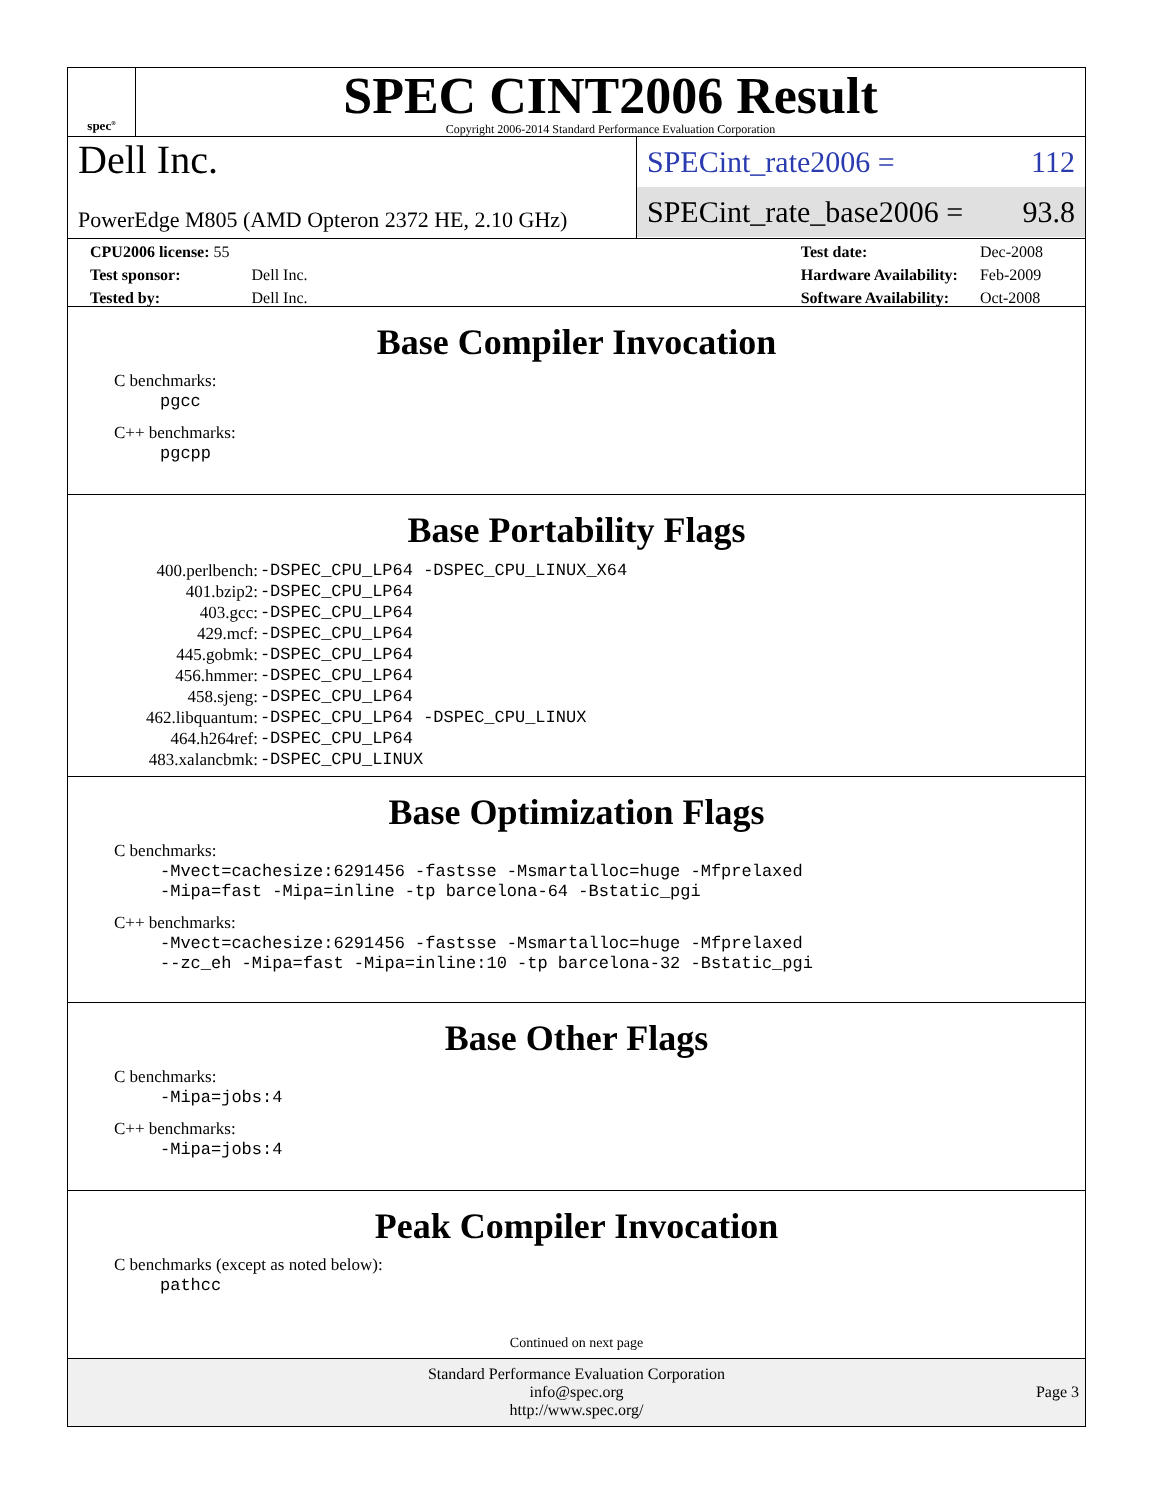spec<sup>®</sup>
SPEC CINT2006 Result
Copyright 2006-2014 Standard Performance Evaluation Corporation
Dell Inc.
PowerEdge M805 (AMD Opteron 2372 HE, 2.10 GHz)
SPECint_rate2006 = 112
SPECint_rate_base2006 = 93.8
| CPU2006 license: 55 | |
| Test sponsor: | Dell Inc. |
| Tested by: | Dell Inc. |
| Test date: | Dec-2008 |
| Hardware Availability: | Feb-2009 |
| Software Availability: | Oct-2008 |
Base Compiler Invocation
C benchmarks:
pgcc
C++ benchmarks:
pgcpp
Base Portability Flags
| 400.perlbench: | -DSPEC_CPU_LP64 -DSPEC_CPU_LINUX_X64 |
| 401.bzip2: | -DSPEC_CPU_LP64 |
| 403.gcc: | -DSPEC_CPU_LP64 |
| 429.mcf: | -DSPEC_CPU_LP64 |
| 445.gobmk: | -DSPEC_CPU_LP64 |
| 456.hmmer: | -DSPEC_CPU_LP64 |
| 458.sjeng: | -DSPEC_CPU_LP64 |
| 462.libquantum: | -DSPEC_CPU_LP64 -DSPEC_CPU_LINUX |
| 464.h264ref: | -DSPEC_CPU_LP64 |
| 483.xalancbmk: | -DSPEC_CPU_LINUX |
Base Optimization Flags
C benchmarks:
-Mvect=cachesize:6291456 -fastsse -Msmartalloc=huge -Mfprelaxed
-Mipa=fast -Mipa=inline -tp barcelona-64 -Bstatic_pgi
C++ benchmarks:
-Mvect=cachesize:6291456 -fastsse -Msmartalloc=huge -Mfprelaxed
--zc_eh -Mipa=fast -Mipa=inline:10 -tp barcelona-32 -Bstatic_pgi
Base Other Flags
C benchmarks:
-Mipa=jobs:4
C++ benchmarks:
-Mipa=jobs:4
Peak Compiler Invocation
C benchmarks (except as noted below):
pathcc
Continued on next page
Standard Performance Evaluation Corporation
info@spec.org
http://www.spec.org/
Page 3